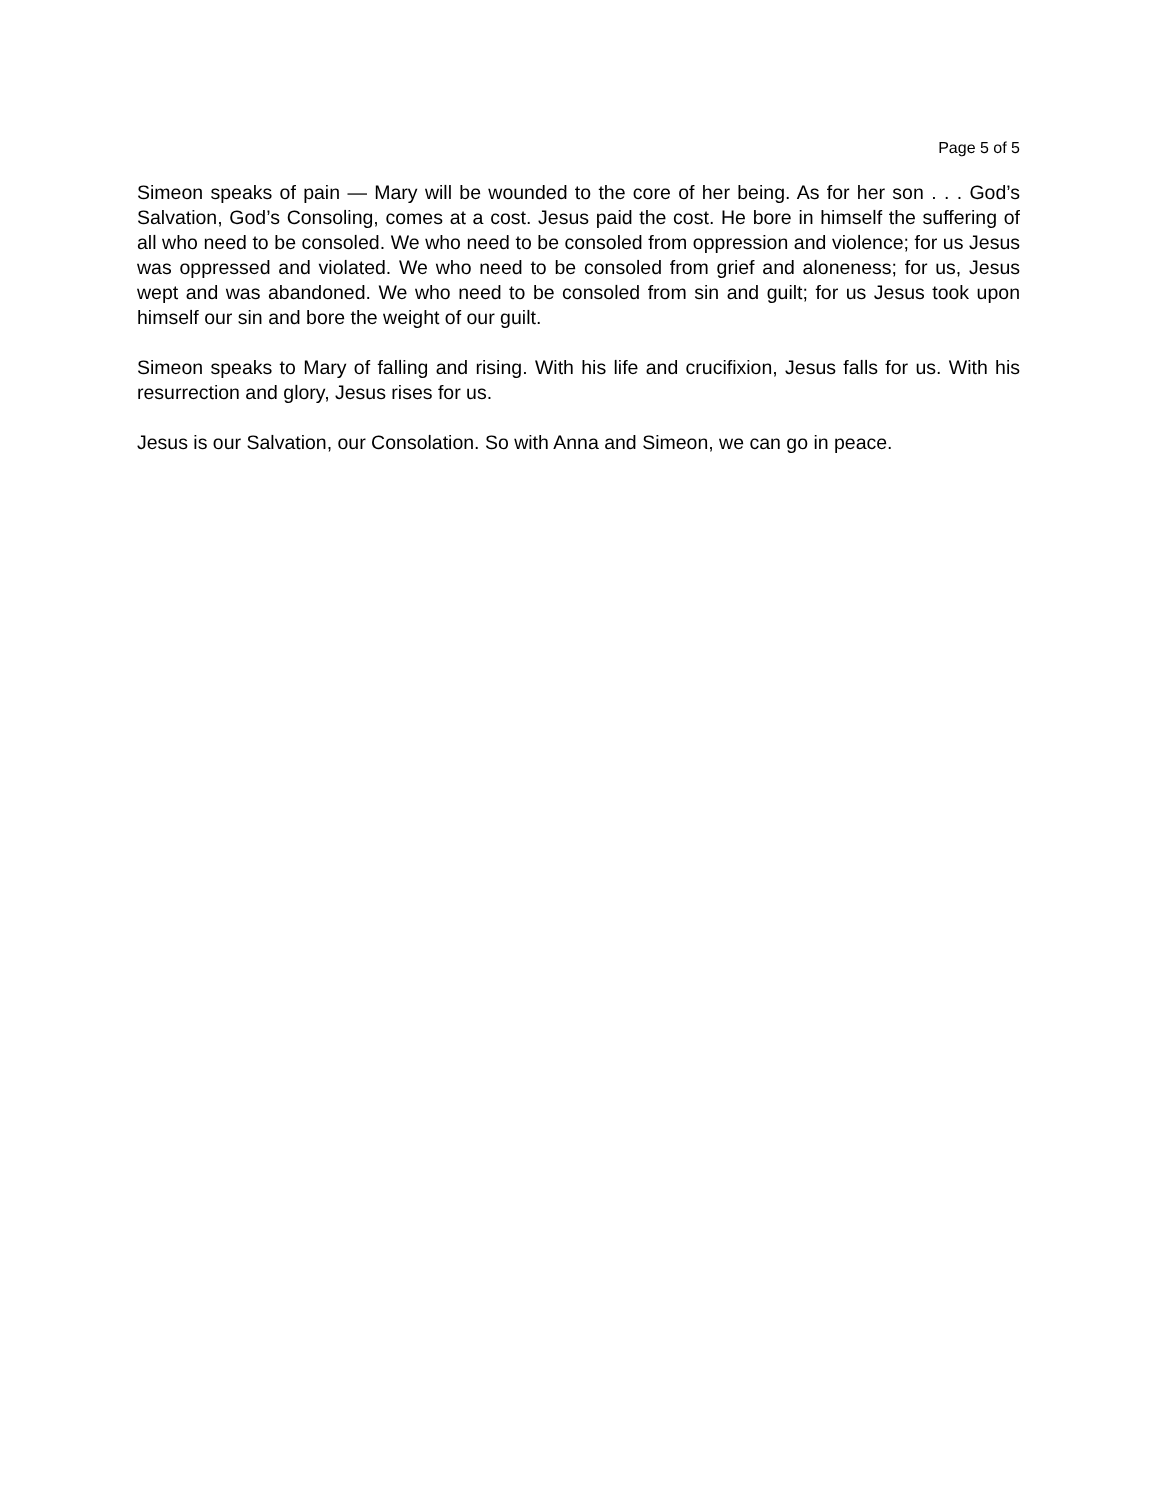Page 5 of 5
Simeon speaks of pain — Mary will be wounded to the core of her being. As for her son . . . God’s Salvation, God’s Consoling, comes at a cost. Jesus paid the cost. He bore in himself the suffering of all who need to be consoled. We who need to be consoled from oppression and violence; for us Jesus was oppressed and violated. We who need to be consoled from grief and aloneness; for us, Jesus wept and was abandoned. We who need to be consoled from sin and guilt; for us Jesus took upon himself our sin and bore the weight of our guilt.
Simeon speaks to Mary of falling and rising. With his life and crucifixion, Jesus falls for us. With his resurrection and glory, Jesus rises for us.
Jesus is our Salvation, our Consolation. So with Anna and Simeon, we can go in peace.